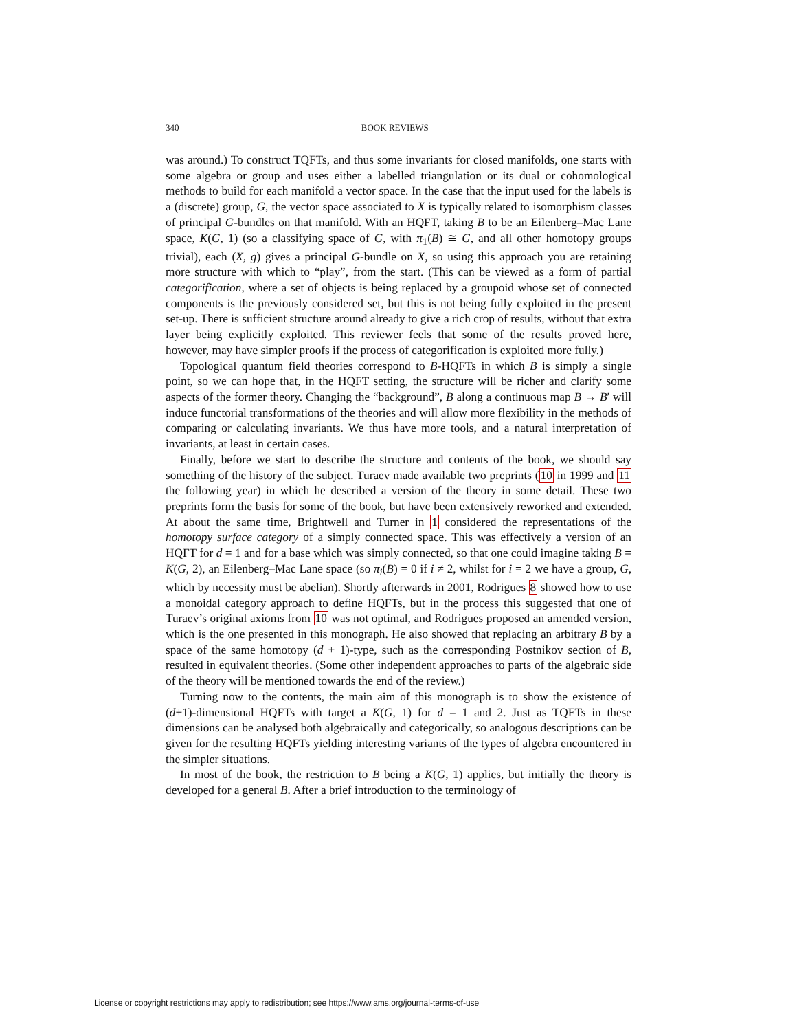340 BOOK REVIEWS
was around.) To construct TQFTs, and thus some invariants for closed manifolds, one starts with some algebra or group and uses either a labelled triangulation or its dual or cohomological methods to build for each manifold a vector space. In the case that the input used for the labels is a (discrete) group, G, the vector space associated to X is typically related to isomorphism classes of principal G-bundles on that manifold. With an HQFT, taking B to be an Eilenberg–Mac Lane space, K(G, 1) (so a classifying space of G, with π<sub>1</sub>(B) ≅ G, and all other homotopy groups trivial), each (X, g) gives a principal G-bundle on X, so using this approach you are retaining more structure with which to “play”, from the start. (This can be viewed as a form of partial categorification, where a set of objects is being replaced by a groupoid whose set of connected components is the previously considered set, but this is not being fully exploited in the present set-up. There is sufficient structure around already to give a rich crop of results, without that extra layer being explicitly exploited. This reviewer feels that some of the results proved here, however, may have simpler proofs if the process of categorification is exploited more fully.)
Topological quantum field theories correspond to B-HQFTs in which B is simply a single point, so we can hope that, in the HQFT setting, the structure will be richer and clarify some aspects of the former theory. Changing the “background”, B along a continuous map B → B′ will induce functorial transformations of the theories and will allow more flexibility in the methods of comparing or calculating invariants. We thus have more tools, and a natural interpretation of invariants, at least in certain cases.
Finally, before we start to describe the structure and contents of the book, we should say something of the history of the subject. Turaev made available two preprints (10 in 1999 and 11 the following year) in which he described a version of the theory in some detail. These two preprints form the basis for some of the book, but have been extensively reworked and extended. At about the same time, Brightwell and Turner in 1 considered the representations of the homotopy surface category of a simply connected space. This was effectively a version of an HQFT for d = 1 and for a base which was simply connected, so that one could imagine taking B = K(G, 2), an Eilenberg–Mac Lane space (so π<sub>i</sub>(B) = 0 if i ≠ 2, whilst for i = 2 we have a group, G, which by necessity must be abelian). Shortly afterwards in 2001, Rodrigues 8 showed how to use a monoidal category approach to define HQFTs, but in the process this suggested that one of Turaev’s original axioms from 10 was not optimal, and Rodrigues proposed an amended version, which is the one presented in this monograph. He also showed that replacing an arbitrary B by a space of the same homotopy (d + 1)-type, such as the corresponding Postnikov section of B, resulted in equivalent theories. (Some other independent approaches to parts of the algebraic side of the theory will be mentioned towards the end of the review.)
Turning now to the contents, the main aim of this monograph is to show the existence of (d+1)-dimensional HQFTs with target a K(G, 1) for d = 1 and 2. Just as TQFTs in these dimensions can be analysed both algebraically and categorically, so analogous descriptions can be given for the resulting HQFTs yielding interesting variants of the types of algebra encountered in the simpler situations.
In most of the book, the restriction to B being a K(G, 1) applies, but initially the theory is developed for a general B. After a brief introduction to the terminology of
License or copyright restrictions may apply to redistribution; see https://www.ams.org/journal-terms-of-use